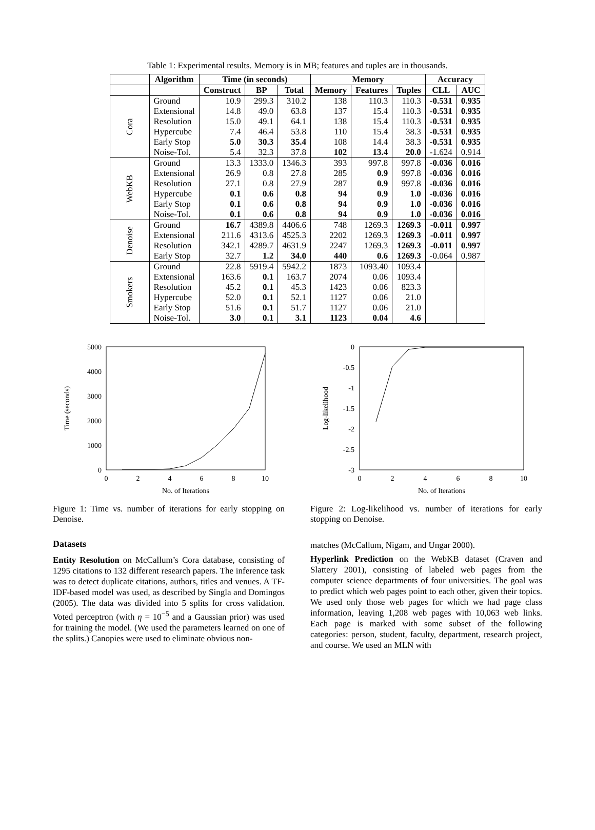Table 1: Experimental results. Memory is in MB; features and tuples are in thousands.
| | Algorithm | Time (in seconds) | | | Memory | | | Accuracy | |
| --- | --- | --- | --- | --- | --- | --- | --- | --- | --- |
| | | Construct | BP | Total | Memory | Features | Tuples | CLL | AUC |
| Cora | Ground | 10.9 | 299.3 | 310.2 | 138 | 110.3 | 110.3 | -0.531 | 0.935 |
| | Extensional | 14.8 | 49.0 | 63.8 | 137 | 15.4 | 110.3 | -0.531 | 0.935 |
| | Resolution | 15.0 | 49.1 | 64.1 | 138 | 15.4 | 110.3 | -0.531 | 0.935 |
| | Hypercube | 7.4 | 46.4 | 53.8 | 110 | 15.4 | 38.3 | -0.531 | 0.935 |
| | Early Stop | 5.0 | 30.3 | 35.4 | 108 | 14.4 | 38.3 | -0.531 | 0.935 |
| | Noise-Tol. | 5.4 | 32.3 | 37.8 | 102 | 13.4 | 20.0 | -1.624 | 0.914 |
| WebKB | Ground | 13.3 | 1333.0 | 1346.3 | 393 | 997.8 | 997.8 | -0.036 | 0.016 |
| | Extensional | 26.9 | 0.8 | 27.8 | 285 | 0.9 | 997.8 | -0.036 | 0.016 |
| | Resolution | 27.1 | 0.8 | 27.9 | 287 | 0.9 | 997.8 | -0.036 | 0.016 |
| | Hypercube | 0.1 | 0.6 | 0.8 | 94 | 0.9 | 1.0 | -0.036 | 0.016 |
| | Early Stop | 0.1 | 0.6 | 0.8 | 94 | 0.9 | 1.0 | -0.036 | 0.016 |
| | Noise-Tol. | 0.1 | 0.6 | 0.8 | 94 | 0.9 | 1.0 | -0.036 | 0.016 |
| Denoise | Ground | 16.7 | 4389.8 | 4406.6 | 748 | 1269.3 | 1269.3 | -0.011 | 0.997 |
| | Extensional | 211.6 | 4313.6 | 4525.3 | 2202 | 1269.3 | 1269.3 | -0.011 | 0.997 |
| | Resolution | 342.1 | 4289.7 | 4631.9 | 2247 | 1269.3 | 1269.3 | -0.011 | 0.997 |
| | Early Stop | 32.7 | 1.2 | 34.0 | 440 | 0.6 | 1269.3 | -0.064 | 0.987 |
| Smokers | Ground | 22.8 | 5919.4 | 5942.2 | 1873 | 1093.40 | 1093.4 | | |
| | Extensional | 163.6 | 0.1 | 163.7 | 2074 | 0.06 | 1093.4 | | |
| | Resolution | 45.2 | 0.1 | 45.3 | 1423 | 0.06 | 823.3 | | |
| | Hypercube | 52.0 | 0.1 | 52.1 | 1127 | 0.06 | 21.0 | | |
| | Early Stop | 51.6 | 0.1 | 51.7 | 1127 | 0.06 | 21.0 | | |
| | Noise-Tol. | 3.0 | 0.1 | 3.1 | 1123 | 0.04 | 4.6 | | |
5000
4000
3000
2000
1000
0
0
2
4
6
8
10
No. of Iterations
Time (seconds)
Figure 1: Time vs. number of iterations for early stopping on Denoise.
0
-0.5
-1
-1.5
-2
-2.5
-3
0
2
4
6
8
10
No. of Iterations
Log-likelihood
Figure 2: Log-likelihood vs. number of iterations for early stopping on Denoise.
Datasets
Entity Resolution on McCallum’s Cora database, consisting of 1295 citations to 132 different research papers. The inference task was to detect duplicate citations, authors, titles and venues. A TF-IDF-based model was used, as described by Singla and Domingos (2005). The data was divided into 5 splits for cross validation. Voted perceptron (with η = 10<sup>−5</sup> and a Gaussian prior) was used for training the model. (We used the parameters learned on one of the splits.) Canopies were used to eliminate obvious non-
matches (McCallum, Nigam, and Ungar 2000).
Hyperlink Prediction on the WebKB dataset (Craven and Slattery 2001), consisting of labeled web pages from the computer science departments of four universities. The goal was to predict which web pages point to each other, given their topics. We used only those web pages for which we had page class information, leaving 1,208 web pages with 10,063 web links. Each page is marked with some subset of the following categories: person, student, faculty, department, research project, and course. We used an MLN with